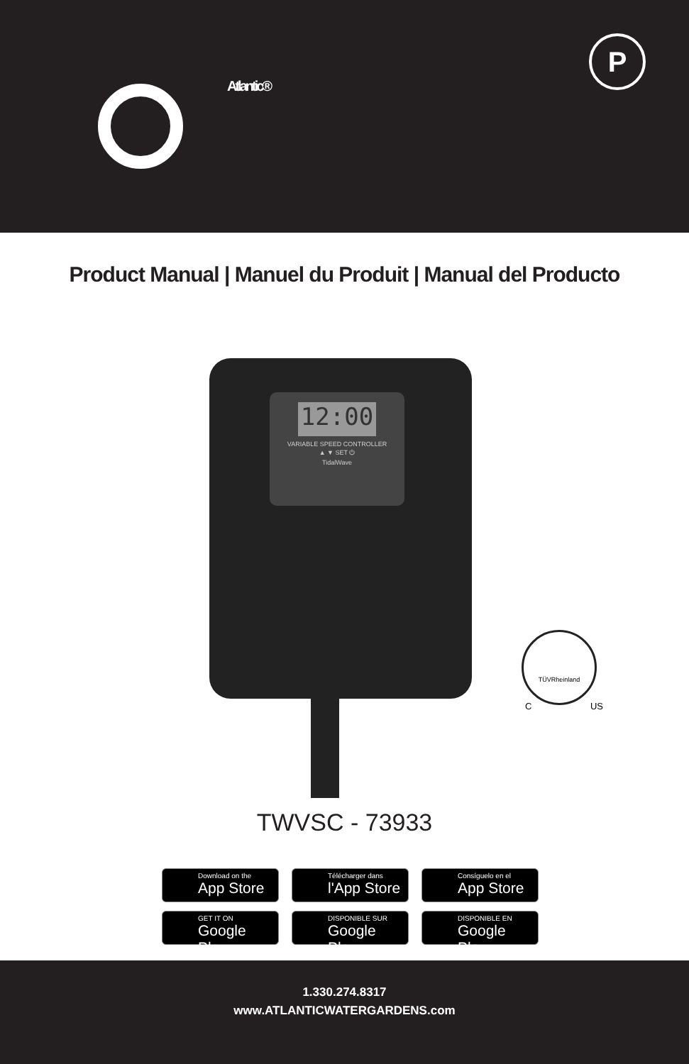Atlantic®
P
Product Manual | Manuel du Produit | Manual del Producto
12:00
VARIABLE SPEED CONTROLLER
▲ ▼ SET ⏻
TidalWave
TÜVRheinland
C US
TWVSC - 73933
Download on the
App Store
Télécharger dans
l'App Store
Consíguelo en el
App Store
GET IT ON
Google Play
DISPONIBLE SUR
Google Play
DISPONIBLE EN
Google Play
1.330.274.8317
www.ATLANTICWATERGARDENS.com